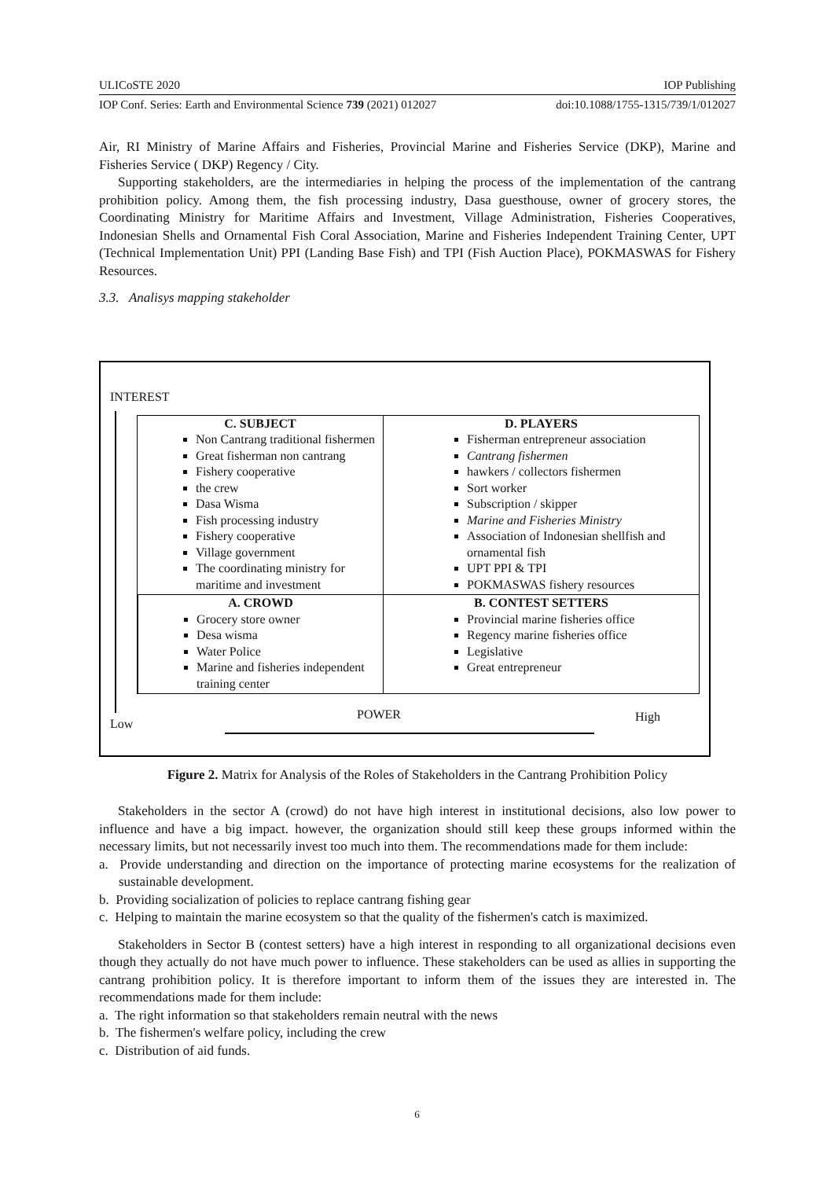ULICoSTE 2020 IOP Publishing
IOP Conf. Series: Earth and Environmental Science 739 (2021) 012027 doi:10.1088/1755-1315/739/1/012027
Air, RI Ministry of Marine Affairs and Fisheries, Provincial Marine and Fisheries Service (DKP), Marine and Fisheries Service ( DKP) Regency / City.
Supporting stakeholders, are the intermediaries in helping the process of the implementation of the cantrang prohibition policy. Among them, the fish processing industry, Dasa guesthouse, owner of grocery stores, the Coordinating Ministry for Maritime Affairs and Investment, Village Administration, Fisheries Cooperatives, Indonesian Shells and Ornamental Fish Coral Association, Marine and Fisheries Independent Training Center, UPT (Technical Implementation Unit) PPI (Landing Base Fish) and TPI (Fish Auction Place), POKMASWAS for Fishery Resources.
3.3. Analisys mapping stakeholder
INTEREST
C. SUBJECT
Non Cantrang traditional fishermen
Great fisherman non cantrang
Fishery cooperative
the crew
Dasa Wisma
Fish processing industry
Fishery cooperative
Village government
The coordinating ministry for maritime and investment
D. PLAYERS
Fisherman entrepreneur association
Cantrang fishermen
hawkers / collectors fishermen
Sort worker
Subscription / skipper
Marine and Fisheries Ministry
Association of Indonesian shellfish and ornamental fish
UPT PPI & TPI
POKMASWAS fishery resources
A. CROWD
Grocery store owner
Desa wisma
Water Police
Marine and fisheries independent training center
B. CONTEST SETTERS
Provincial marine fisheries office
Regency marine fisheries office
Legislative
Great entrepreneur
Low
POWER High
Figure 2. Matrix for Analysis of the Roles of Stakeholders in the Cantrang Prohibition Policy
Stakeholders in the sector A (crowd) do not have high interest in institutional decisions, also low power to influence and have a big impact. however, the organization should still keep these groups informed within the necessary limits, but not necessarily invest too much into them. The recommendations made for them include:
a. Provide understanding and direction on the importance of protecting marine ecosystems for the realization of sustainable development.
b. Providing socialization of policies to replace cantrang fishing gear
c. Helping to maintain the marine ecosystem so that the quality of the fishermen's catch is maximized.
Stakeholders in Sector B (contest setters) have a high interest in responding to all organizational decisions even though they actually do not have much power to influence. These stakeholders can be used as allies in supporting the cantrang prohibition policy. It is therefore important to inform them of the issues they are interested in. The recommendations made for them include:
a. The right information so that stakeholders remain neutral with the news
b. The fishermen's welfare policy, including the crew
c. Distribution of aid funds.
6